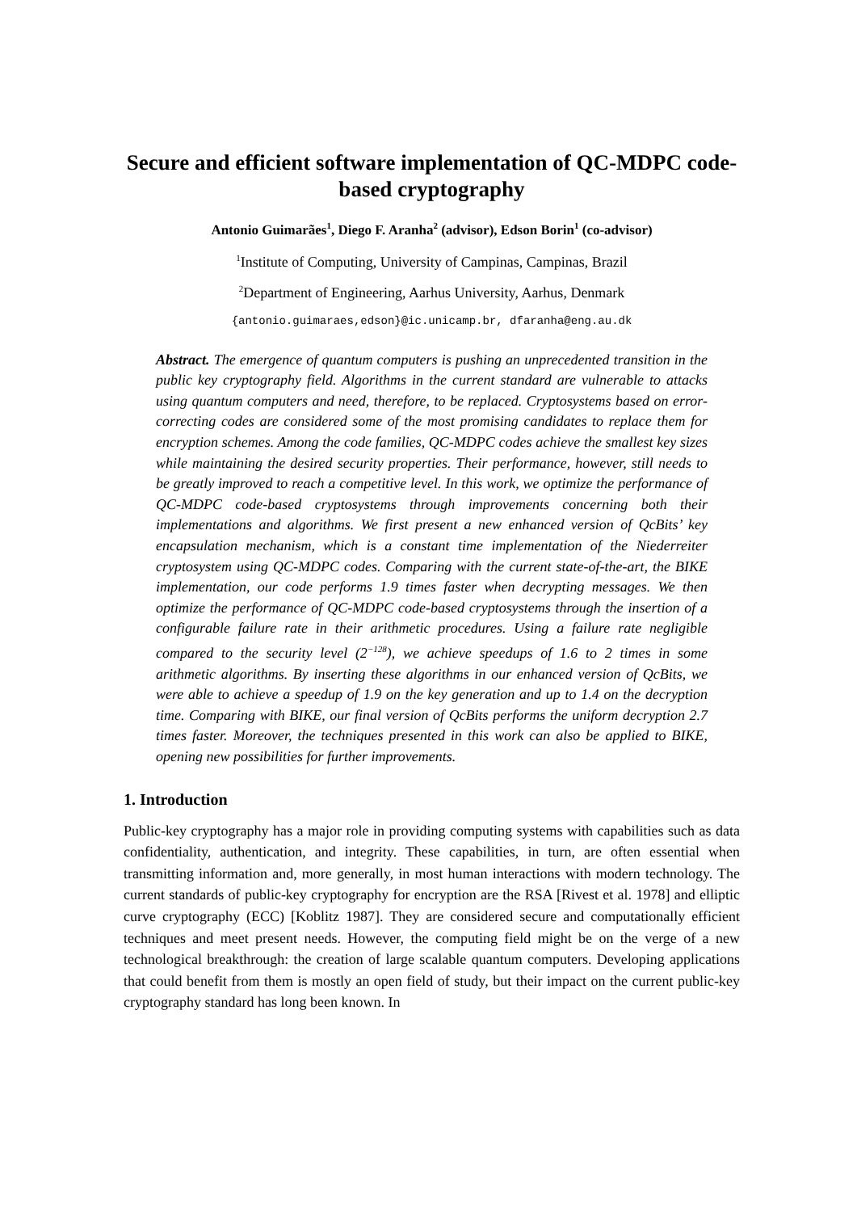Secure and efficient software implementation of QC-MDPC code-based cryptography
Antonio Guimarães<sup>1</sup>, Diego F. Aranha<sup>2</sup> (advisor), Edson Borin<sup>1</sup> (co-advisor)
<sup>1</sup> Institute of Computing, University of Campinas, Campinas, Brazil
<sup>2</sup> Department of Engineering, Aarhus University, Aarhus, Denmark
{antonio.guimaraes,edson}@ic.unicamp.br, dfaranha@eng.au.dk
Abstract. The emergence of quantum computers is pushing an unprecedented transition in the public key cryptography field. Algorithms in the current standard are vulnerable to attacks using quantum computers and need, therefore, to be replaced. Cryptosystems based on error-correcting codes are considered some of the most promising candidates to replace them for encryption schemes. Among the code families, QC-MDPC codes achieve the smallest key sizes while maintaining the desired security properties. Their performance, however, still needs to be greatly improved to reach a competitive level. In this work, we optimize the performance of QC-MDPC code-based cryptosystems through improvements concerning both their implementations and algorithms. We first present a new enhanced version of QcBits’ key encapsulation mechanism, which is a constant time implementation of the Niederreiter cryptosystem using QC-MDPC codes. Comparing with the current state-of-the-art, the BIKE implementation, our code performs 1.9 times faster when decrypting messages. We then optimize the performance of QC-MDPC code-based cryptosystems through the insertion of a configurable failure rate in their arithmetic procedures. Using a failure rate negligible compared to the security level (2<sup>−128</sup>), we achieve speedups of 1.6 to 2 times in some arithmetic algorithms. By inserting these algorithms in our enhanced version of QcBits, we were able to achieve a speedup of 1.9 on the key generation and up to 1.4 on the decryption time. Comparing with BIKE, our final version of QcBits performs the uniform decryption 2.7 times faster. Moreover, the techniques presented in this work can also be applied to BIKE, opening new possibilities for further improvements.
1. Introduction
Public-key cryptography has a major role in providing computing systems with capabilities such as data confidentiality, authentication, and integrity. These capabilities, in turn, are often essential when transmitting information and, more generally, in most human interactions with modern technology. The current standards of public-key cryptography for encryption are the RSA [Rivest et al. 1978] and elliptic curve cryptography (ECC) [Koblitz 1987]. They are considered secure and computationally efficient techniques and meet present needs. However, the computing field might be on the verge of a new technological breakthrough: the creation of large scalable quantum computers. Developing applications that could benefit from them is mostly an open field of study, but their impact on the current public-key cryptography standard has long been known. In